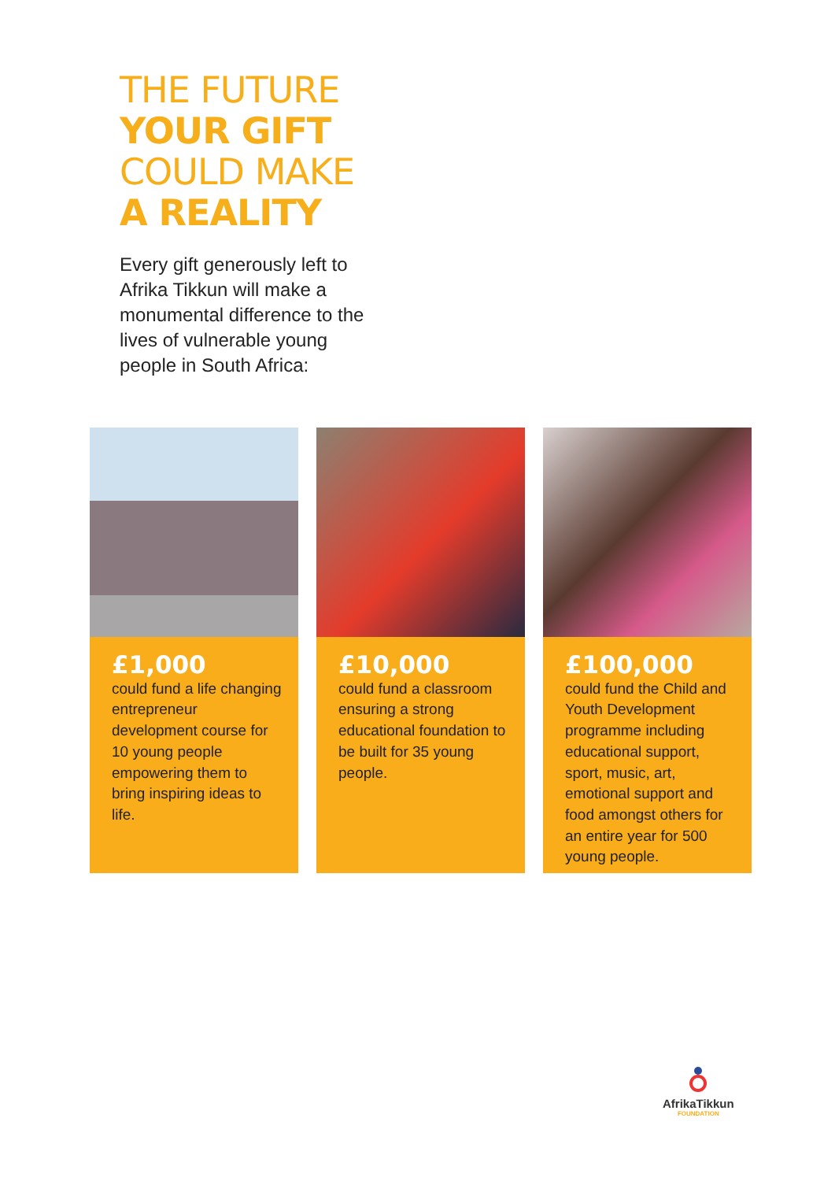THE FUTURE
YOUR GIFT
COULD MAKE
A REALITY
Every gift generously left to Afrika Tikkun will make a monumental difference to the lives of vulnerable young people in South Africa:
£1,000
could fund a life changing entrepreneur development course for 10 young people empowering them to bring inspiring ideas to life.
£10,000
could fund a classroom ensuring a strong educational foundation to be built for 35 young people.
£100,000
could fund the Child and Youth Development programme including educational support, sport, music, art, emotional support and food amongst others for an entire year for 500 young people.
AfrikaTikkun
FOUNDATION